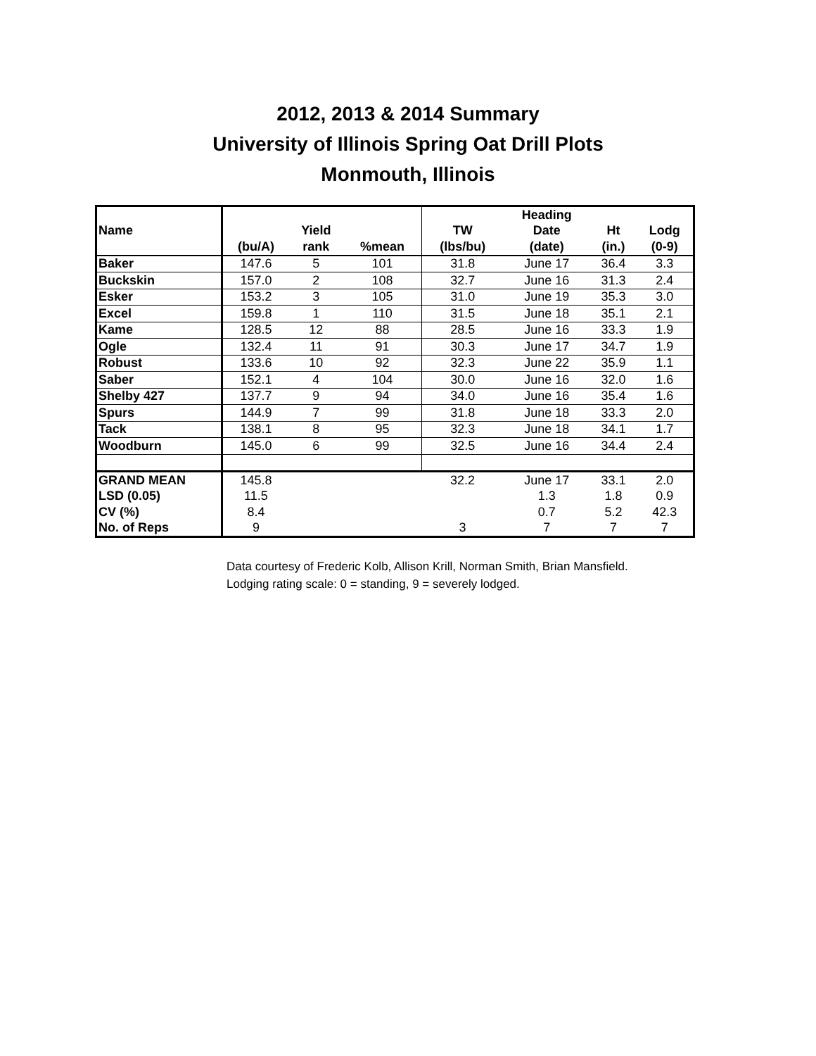2012, 2013 & 2014 Summary
University of Illinois Spring Oat Drill Plots
Monmouth, Illinois
| | | | | | Heading | | |
| --- | --- | --- | --- | --- | --- | --- | --- |
| Name | | Yield | | TW | Date | Ht | Lodg |
| | (bu/A) | rank | %mean | (lbs/bu) | (date) | (in.) | (0-9) |
| Baker | 147.6 | 5 | 101 | 31.8 | June 17 | 36.4 | 3.3 |
| Buckskin | 157.0 | 2 | 108 | 32.7 | June 16 | 31.3 | 2.4 |
| Esker | 153.2 | 3 | 105 | 31.0 | June 19 | 35.3 | 3.0 |
| Excel | 159.8 | 1 | 110 | 31.5 | June 18 | 35.1 | 2.1 |
| Kame | 128.5 | 12 | 88 | 28.5 | June 16 | 33.3 | 1.9 |
| Ogle | 132.4 | 11 | 91 | 30.3 | June 17 | 34.7 | 1.9 |
| Robust | 133.6 | 10 | 92 | 32.3 | June 22 | 35.9 | 1.1 |
| Saber | 152.1 | 4 | 104 | 30.0 | June 16 | 32.0 | 1.6 |
| Shelby 427 | 137.7 | 9 | 94 | 34.0 | June 16 | 35.4 | 1.6 |
| Spurs | 144.9 | 7 | 99 | 31.8 | June 18 | 33.3 | 2.0 |
| Tack | 138.1 | 8 | 95 | 32.3 | June 18 | 34.1 | 1.7 |
| Woodburn | 145.0 | 6 | 99 | 32.5 | June 16 | 34.4 | 2.4 |
| GRAND MEAN | 145.8 | | | 32.2 | June 17 | 33.1 | 2.0 |
| LSD (0.05) | 11.5 | | | | 1.3 | 1.8 | 0.9 |
| CV (%) | 8.4 | | | | 0.7 | 5.2 | 42.3 |
| No. of Reps | 9 | | | 3 | 7 | 7 | 7 |
Data courtesy of Frederic Kolb, Allison Krill, Norman Smith, Brian Mansfield.
Lodging rating scale: 0 = standing, 9 = severely lodged.